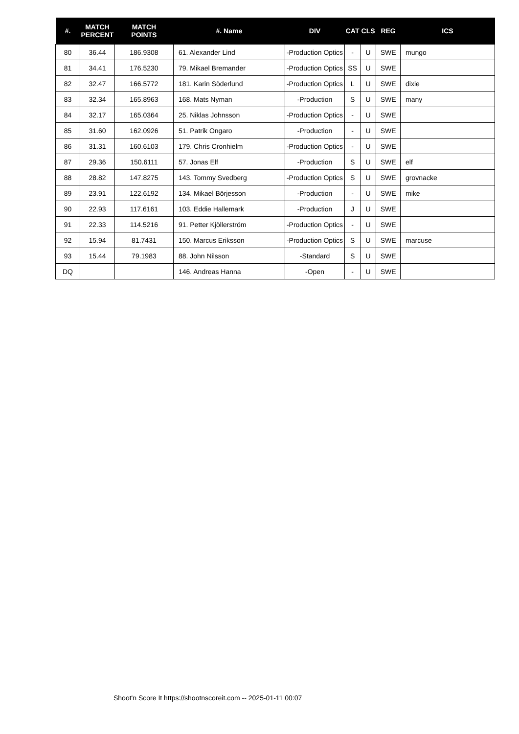| #. | MATCH PERCENT | MATCH POINTS | #. Name | DIV | CAT | CLS | REG | ICS |
| --- | --- | --- | --- | --- | --- | --- | --- | --- |
| 80 | 36.44 | 186.9308 | 61. Alexander Lind | -Production Optics | - | U | SWE | mungo |
| 81 | 34.41 | 176.5230 | 79. Mikael Bremander | -Production Optics | SS | U | SWE | |
| 82 | 32.47 | 166.5772 | 181. Karin Söderlund | -Production Optics | L | U | SWE | dixie |
| 83 | 32.34 | 165.8963 | 168. Mats Nyman | -Production | S | U | SWE | many |
| 84 | 32.17 | 165.0364 | 25. Niklas Johnsson | -Production Optics | - | U | SWE | |
| 85 | 31.60 | 162.0926 | 51. Patrik Ongaro | -Production | - | U | SWE | |
| 86 | 31.31 | 160.6103 | 179. Chris Cronhielm | -Production Optics | - | U | SWE | |
| 87 | 29.36 | 150.6111 | 57. Jonas Elf | -Production | S | U | SWE | elf |
| 88 | 28.82 | 147.8275 | 143. Tommy Svedberg | -Production Optics | S | U | SWE | grovnacke |
| 89 | 23.91 | 122.6192 | 134. Mikael Börjesson | -Production | - | U | SWE | mike |
| 90 | 22.93 | 117.6161 | 103. Eddie Hallemark | -Production | J | U | SWE | |
| 91 | 22.33 | 114.5216 | 91. Petter Kjöllerström | -Production Optics | - | U | SWE | |
| 92 | 15.94 | 81.7431 | 150. Marcus Eriksson | -Production Optics | S | U | SWE | marcuse |
| 93 | 15.44 | 79.1983 | 88. John Nilsson | -Standard | S | U | SWE | |
| DQ | | | 146. Andreas Hanna | -Open | - | U | SWE | |
Shoot'n Score It https://shootnscoreit.com -- 2025-01-11 00:07